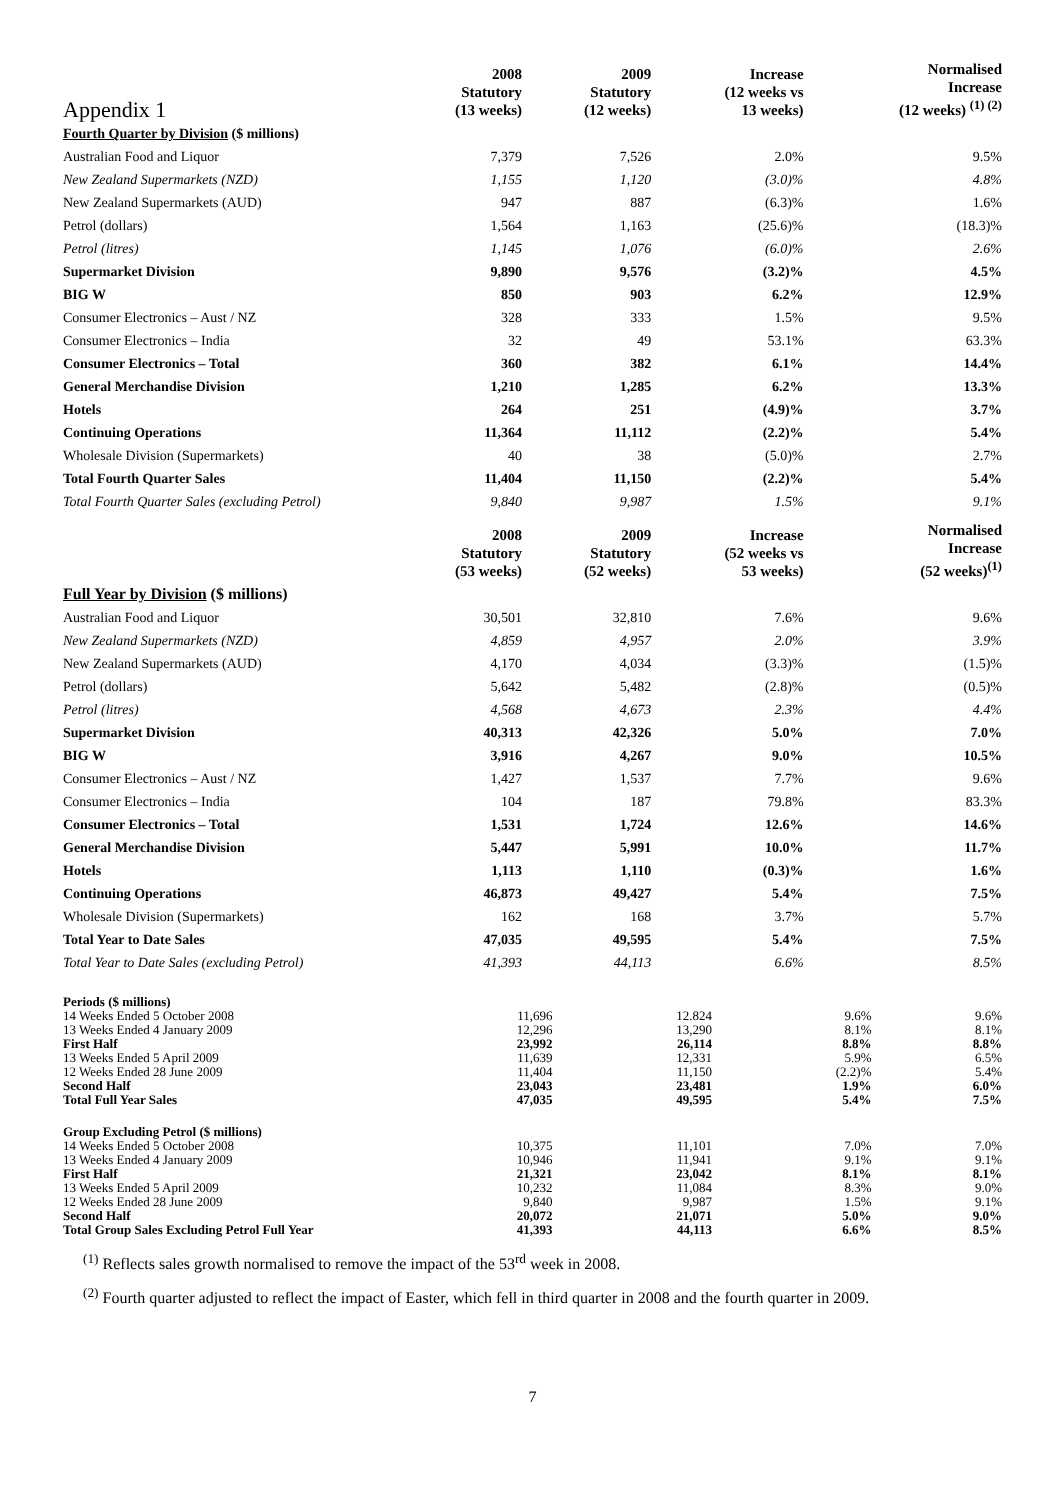| Appendix 1 | 2008 Statutory (13 weeks) | 2009 Statutory (12 weeks) | Increase (12 weeks vs 13 weeks) | Normalised Increase (12 weeks) <sup>(1) (2)</sup> |
| --- | --- | --- | --- | --- |
| Fourth Quarter by Division ($ millions) | | | | |
| Australian Food and Liquor | 7,379 | 7,526 | 2.0% | 9.5% |
| New Zealand Supermarkets (NZD) | 1,155 | 1,120 | (3.0)% | 4.8% |
| New Zealand Supermarkets (AUD) | 947 | 887 | (6.3)% | 1.6% |
| Petrol (dollars) | 1,564 | 1,163 | (25.6)% | (18.3)% |
| Petrol (litres) | 1,145 | 1,076 | (6.0)% | 2.6% |
| Supermarket Division | 9,890 | 9,576 | (3.2)% | 4.5% |
| BIG W | 850 | 903 | 6.2% | 12.9% |
| Consumer Electronics – Aust / NZ | 328 | 333 | 1.5% | 9.5% |
| Consumer Electronics – India | 32 | 49 | 53.1% | 63.3% |
| Consumer Electronics – Total | 360 | 382 | 6.1% | 14.4% |
| General Merchandise Division | 1,210 | 1,285 | 6.2% | 13.3% |
| Hotels | 264 | 251 | (4.9)% | 3.7% |
| Continuing Operations | 11,364 | 11,112 | (2.2)% | 5.4% |
| Wholesale Division (Supermarkets) | 40 | 38 | (5.0)% | 2.7% |
| Total Fourth Quarter Sales | 11,404 | 11,150 | (2.2)% | 5.4% |
| Total Fourth Quarter Sales (excluding Petrol) | 9,840 | 9,987 | 1.5% | 9.1% |
| | 2008 Statutory (53 weeks) | 2009 Statutory (52 weeks) | Increase (52 weeks vs 53 weeks) | Normalised Increase (52 weeks)<sup>(1)</sup> |
| Full Year by Division ($ millions) | | | | |
| Australian Food and Liquor | 30,501 | 32,810 | 7.6% | 9.6% |
| New Zealand Supermarkets (NZD) | 4,859 | 4,957 | 2.0% | 3.9% |
| New Zealand Supermarkets (AUD) | 4,170 | 4,034 | (3.3)% | (1.5)% |
| Petrol (dollars) | 5,642 | 5,482 | (2.8)% | (0.5)% |
| Petrol (litres) | 4,568 | 4,673 | 2.3% | 4.4% |
| Supermarket Division | 40,313 | 42,326 | 5.0% | 7.0% |
| BIG W | 3,916 | 4,267 | 9.0% | 10.5% |
| Consumer Electronics – Aust / NZ | 1,427 | 1,537 | 7.7% | 9.6% |
| Consumer Electronics – India | 104 | 187 | 79.8% | 83.3% |
| Consumer Electronics – Total | 1,531 | 1,724 | 12.6% | 14.6% |
| General Merchandise Division | 5,447 | 5,991 | 10.0% | 11.7% |
| Hotels | 1,113 | 1,110 | (0.3)% | 1.6% |
| Continuing Operations | 46,873 | 49,427 | 5.4% | 7.5% |
| Wholesale Division (Supermarkets) | 162 | 168 | 3.7% | 5.7% |
| Total Year to Date Sales | 47,035 | 49,595 | 5.4% | 7.5% |
| Total Year to Date Sales (excluding Petrol) | 41,393 | 44,113 | 6.6% | 8.5% |
| Periods ($ millions) | | | | |
| 14 Weeks Ended 5 October 2008 | 11,696 | 12.824 | 9.6% | 9.6% |
| 13 Weeks Ended 4 January 2009 | 12,296 | 13,290 | 8.1% | 8.1% |
| First Half | 23,992 | 26,114 | 8.8% | 8.8% |
| 13 Weeks Ended 5 April 2009 | 11,639 | 12,331 | 5.9% | 6.5% |
| 12 Weeks Ended 28 June 2009 | 11,404 | 11,150 | (2.2)% | 5.4% |
| Second Half | 23,043 | 23,481 | 1.9% | 6.0% |
| Total Full Year Sales | 47,035 | 49,595 | 5.4% | 7.5% |
| Group Excluding Petrol ($ millions) | | | | |
| 14 Weeks Ended 5 October 2008 | 10,375 | 11,101 | 7.0% | 7.0% |
| 13 Weeks Ended 4 January 2009 | 10,946 | 11,941 | 9.1% | 9.1% |
| First Half | 21,321 | 23,042 | 8.1% | 8.1% |
| 13 Weeks Ended 5 April 2009 | 10,232 | 11,084 | 8.3% | 9.0% |
| 12 Weeks Ended 28 June 2009 | 9,840 | 9,987 | 1.5% | 9.1% |
| Second Half | 20,072 | 21,071 | 5.0% | 9.0% |
| Total Group Sales Excluding Petrol Full Year | 41,393 | 44,113 | 6.6% | 8.5% |
<sup>(1)</sup> Reflects sales growth normalised to remove the impact of the 53<sup>rd</sup> week in 2008.
<sup>(2)</sup> Fourth quarter adjusted to reflect the impact of Easter, which fell in third quarter in 2008 and the fourth quarter in 2009.
7